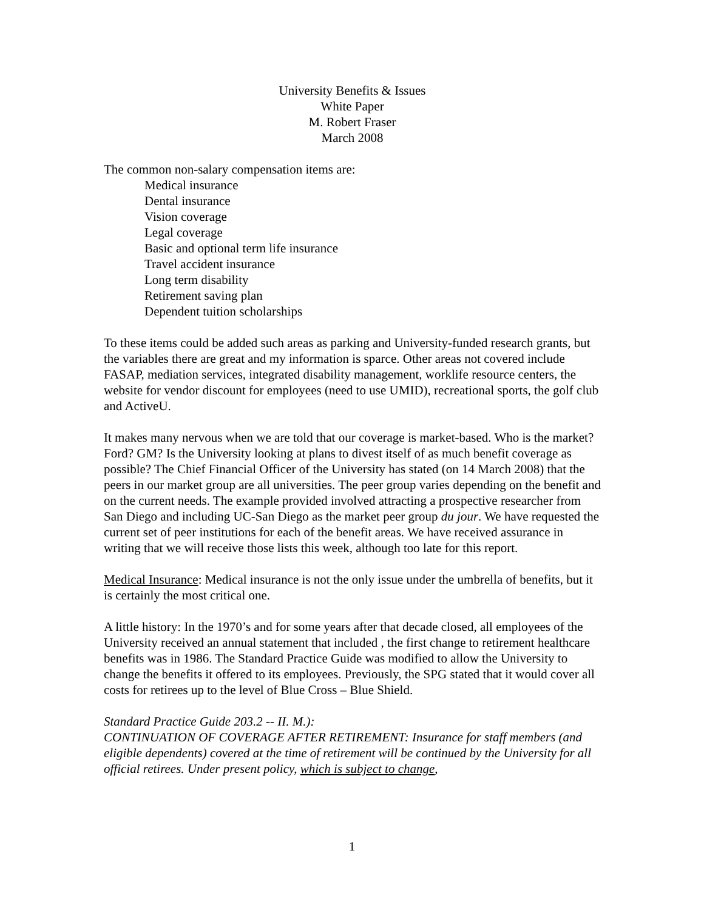University Benefits & Issues
White Paper
M. Robert Fraser
March 2008
The common non-salary compensation items are:
Medical insurance
Dental insurance
Vision coverage
Legal coverage
Basic and optional term life insurance
Travel accident insurance
Long term disability
Retirement saving plan
Dependent tuition scholarships
To these items could be added such areas as parking and University-funded research grants, but the variables there are great and my information is sparce. Other areas not covered include FASAP, mediation services, integrated disability management, worklife resource centers, the website for vendor discount for employees (need to use UMID), recreational sports, the golf club and ActiveU.
It makes many nervous when we are told that our coverage is market-based. Who is the market? Ford? GM? Is the University looking at plans to divest itself of as much benefit coverage as possible? The Chief Financial Officer of the University has stated (on 14 March 2008) that the peers in our market group are all universities. The peer group varies depending on the benefit and on the current needs. The example provided involved attracting a prospective researcher from San Diego and including UC-San Diego as the market peer group du jour. We have requested the current set of peer institutions for each of the benefit areas. We have received assurance in writing that we will receive those lists this week, although too late for this report.
Medical Insurance: Medical insurance is not the only issue under the umbrella of benefits, but it is certainly the most critical one.
A little history: In the 1970’s and for some years after that decade closed, all employees of the University received an annual statement that included , the first change to retirement healthcare benefits was in 1986. The Standard Practice Guide was modified to allow the University to change the benefits it offered to its employees. Previously, the SPG stated that it would cover all costs for retirees up to the level of Blue Cross – Blue Shield.
Standard Practice Guide 203.2 -- II. M.):
CONTINUATION OF COVERAGE AFTER RETIREMENT: Insurance for staff members (and eligible dependents) covered at the time of retirement will be continued by the University for all official retirees. Under present policy, which is subject to change,
1